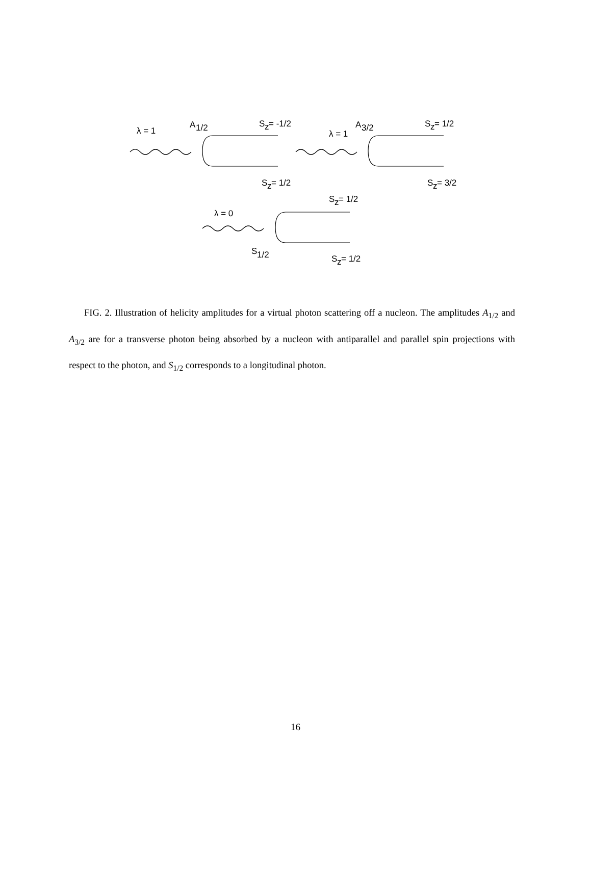λ = 1
A
1/2
S
z
= -1/2
S
z
= 1/2
λ = 1
A
3/2
S
z
= 1/2
S
z
= 3/2
S
z
= 1/2
λ = 0
S
1/2
S
z
= 1/2
FIG. 2. Illustration of helicity amplitudes for a virtual photon scattering off a nucleon. The amplitudes A<sub>1/2</sub> and A<sub>3/2</sub> are for a transverse photon being absorbed by a nucleon with antiparallel and parallel spin projections with respect to the photon, and S<sub>1/2</sub> corresponds to a longitudinal photon.
16